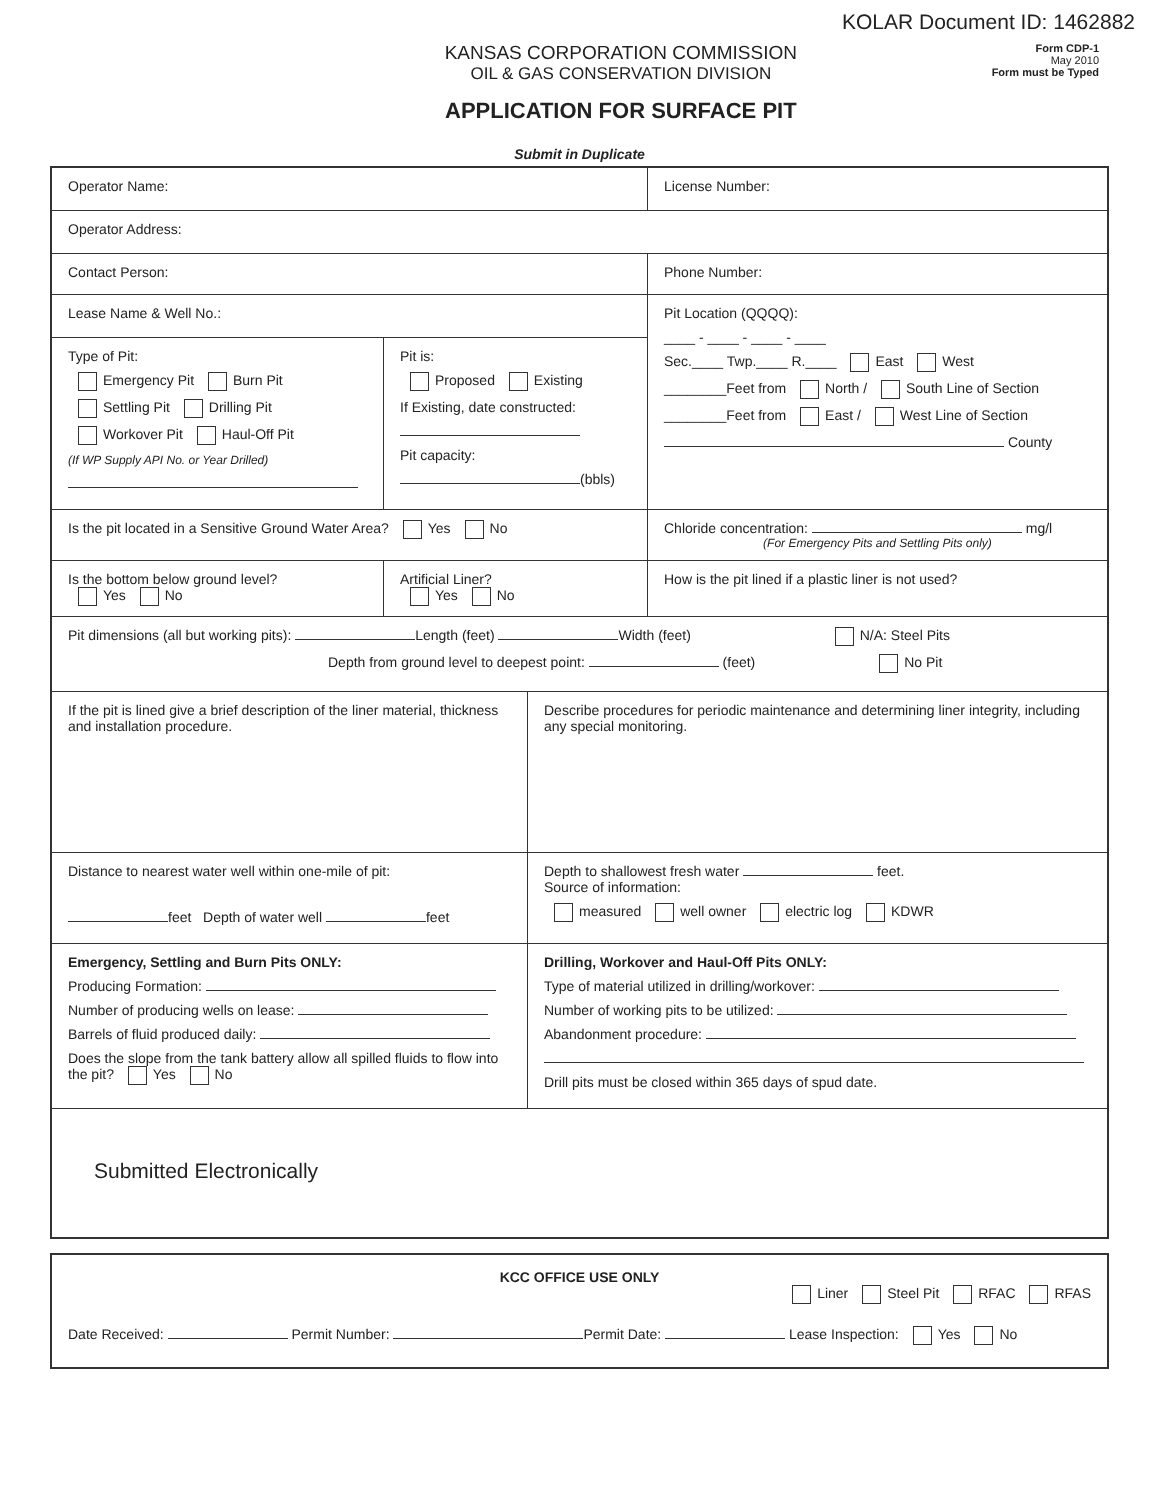KOLAR Document ID: 1462882
KANSAS CORPORATION COMMISSION
OIL & GAS CONSERVATION DIVISION
APPLICATION FOR SURFACE PIT
Form CDP-1
May 2010
Form must be Typed
Submit in Duplicate
Operator Name:
License Number:
Operator Address:
Contact Person:
Phone Number:
Lease Name & Well No.:
Type of Pit:
Emergency Pit Burn Pit
Settling Pit Drilling Pit
Workover Pit Haul-Off Pit
(If WP Supply API No. or Year Drilled)
Pit is:
Proposed Existing
If Existing, date constructed:
Pit capacity:
(bbls)
Pit Location (QQQQ):
____ - ____ - ____ - ____
Sec.____ Twp.____ R.____ East West
________Feet from North / South Line of Section
________Feet from East / West Line of Section
County
Is the pit located in a Sensitive Ground Water Area? Yes No Chloride concentration: mg/l
(For Emergency Pits and Settling Pits only)
Is the bottom below ground level?
Yes No
Artificial Liner?
Yes No
How is the pit lined if a plastic liner is not used?
Pit dimensions (all but working pits): Length (feet) Width (feet) N/A: Steel Pits
Depth from ground level to deepest point: (feet) No Pit
If the pit is lined give a brief description of the liner material, thickness and installation procedure.
Describe procedures for periodic maintenance and determining liner integrity, including any special monitoring.
Distance to nearest water well within one-mile of pit:
feet Depth of water well feet
Depth to shallowest fresh water feet.
Source of information:
measured well owner electric log KDWR
Emergency, Settling and Burn Pits ONLY:
Producing Formation:
Number of producing wells on lease:
Barrels of fluid produced daily:
Does the slope from the tank battery allow all spilled fluids to flow into the pit? Yes No
Drilling, Workover and Haul-Off Pits ONLY:
Type of material utilized in drilling/workover:
Number of working pits to be utilized:
Abandonment procedure:
Drill pits must be closed within 365 days of spud date.
Submitted Electronically
KCC OFFICE USE ONLY
Liner Steel Pit RFAC RFAS
Date Received: Permit Number: Permit Date: Lease Inspection: Yes No